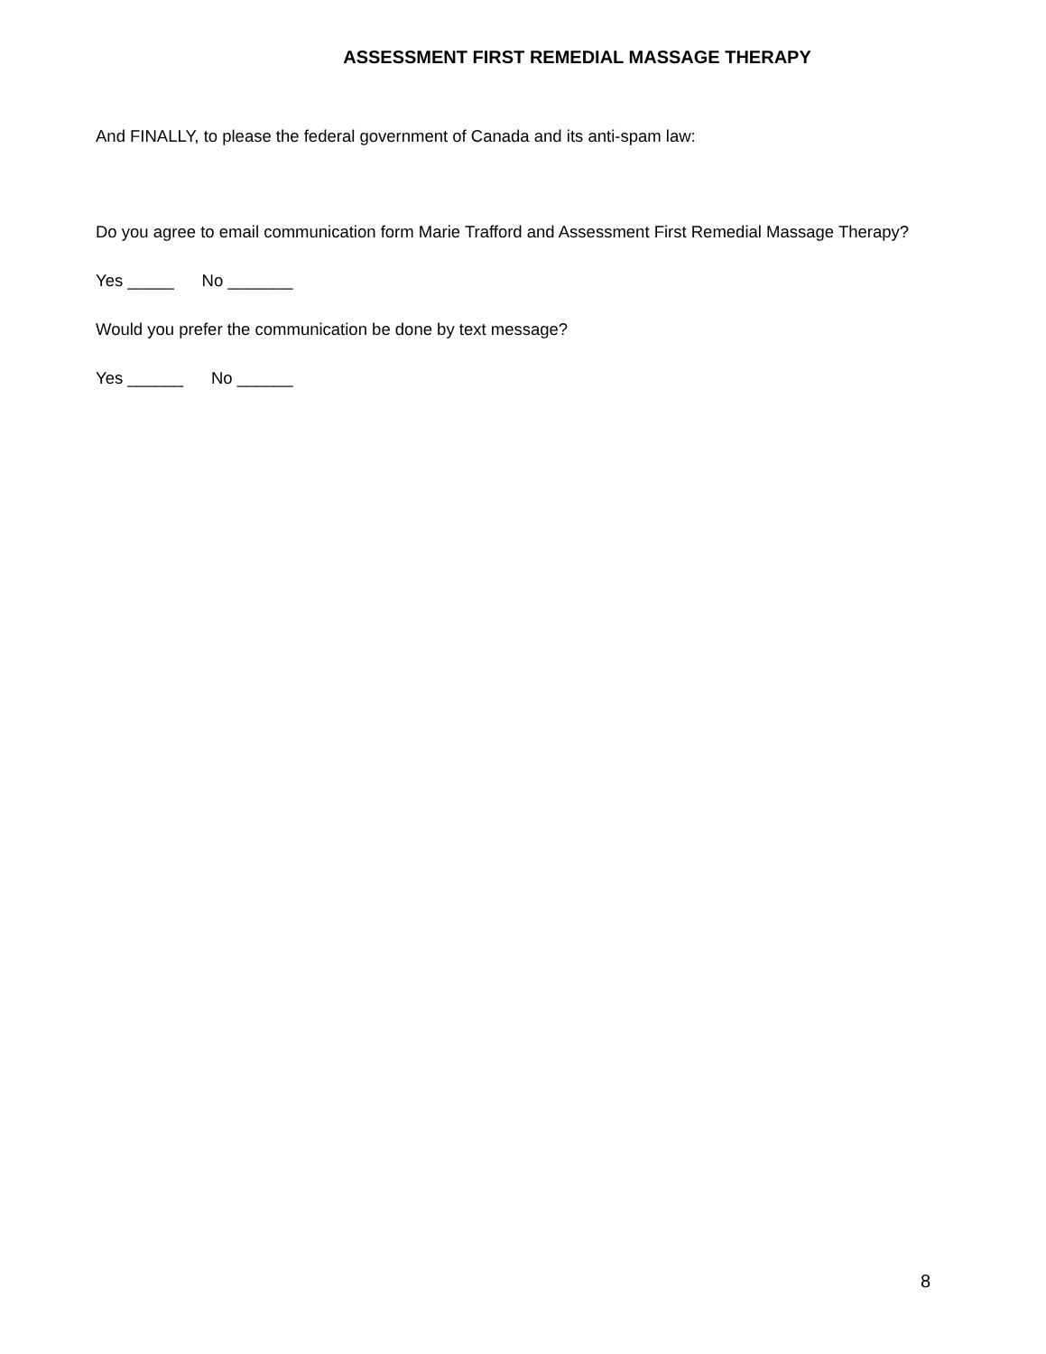ASSESSMENT FIRST REMEDIAL MASSAGE THERAPY
And FINALLY, to please the federal government of Canada and its anti-spam law:
Do you agree to email communication form Marie Trafford and Assessment First Remedial Massage Therapy?
Yes _____ No _______
Would you prefer the communication be done by text message?
Yes ______ No ______
8